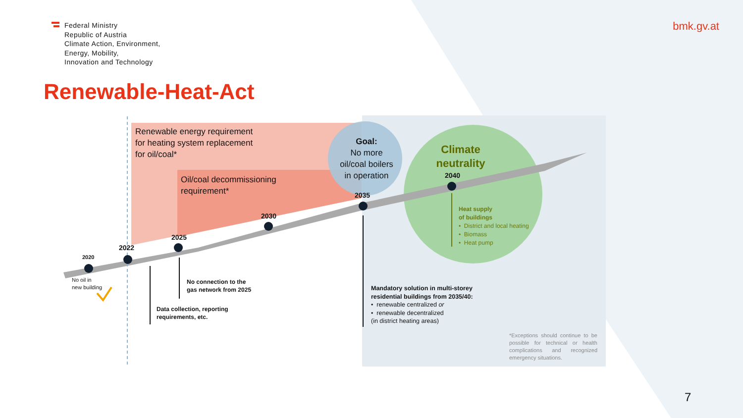Federal Ministry
Republic of Austria
Climate Action, Environment,
Energy, Mobility,
Innovation and Technology
bmk.gv.at
Renewable-Heat-Act
Renewable energy requirement
for heating system replacement
for oil/coal*
Oil/coal decommissioning
requirement*
Goal:
No more
oil/coal boilers
in operation
Climate
neutrality
2020
2022
2025
2030
2035
2040
No oil in
new building
No connection to the
gas network from 2025
Data collection, reporting
requirements, etc.
Heat supply
of buildings
• District and local heating
• Biomass
• Heat pump
Mandatory solution in multi-storey
residential buildings from 2035/40:
• renewable centralized or
• renewable decentralized
(in district heating areas)
*Exceptions should continue to be possible for technical or health complications and recognized emergency situations.
7